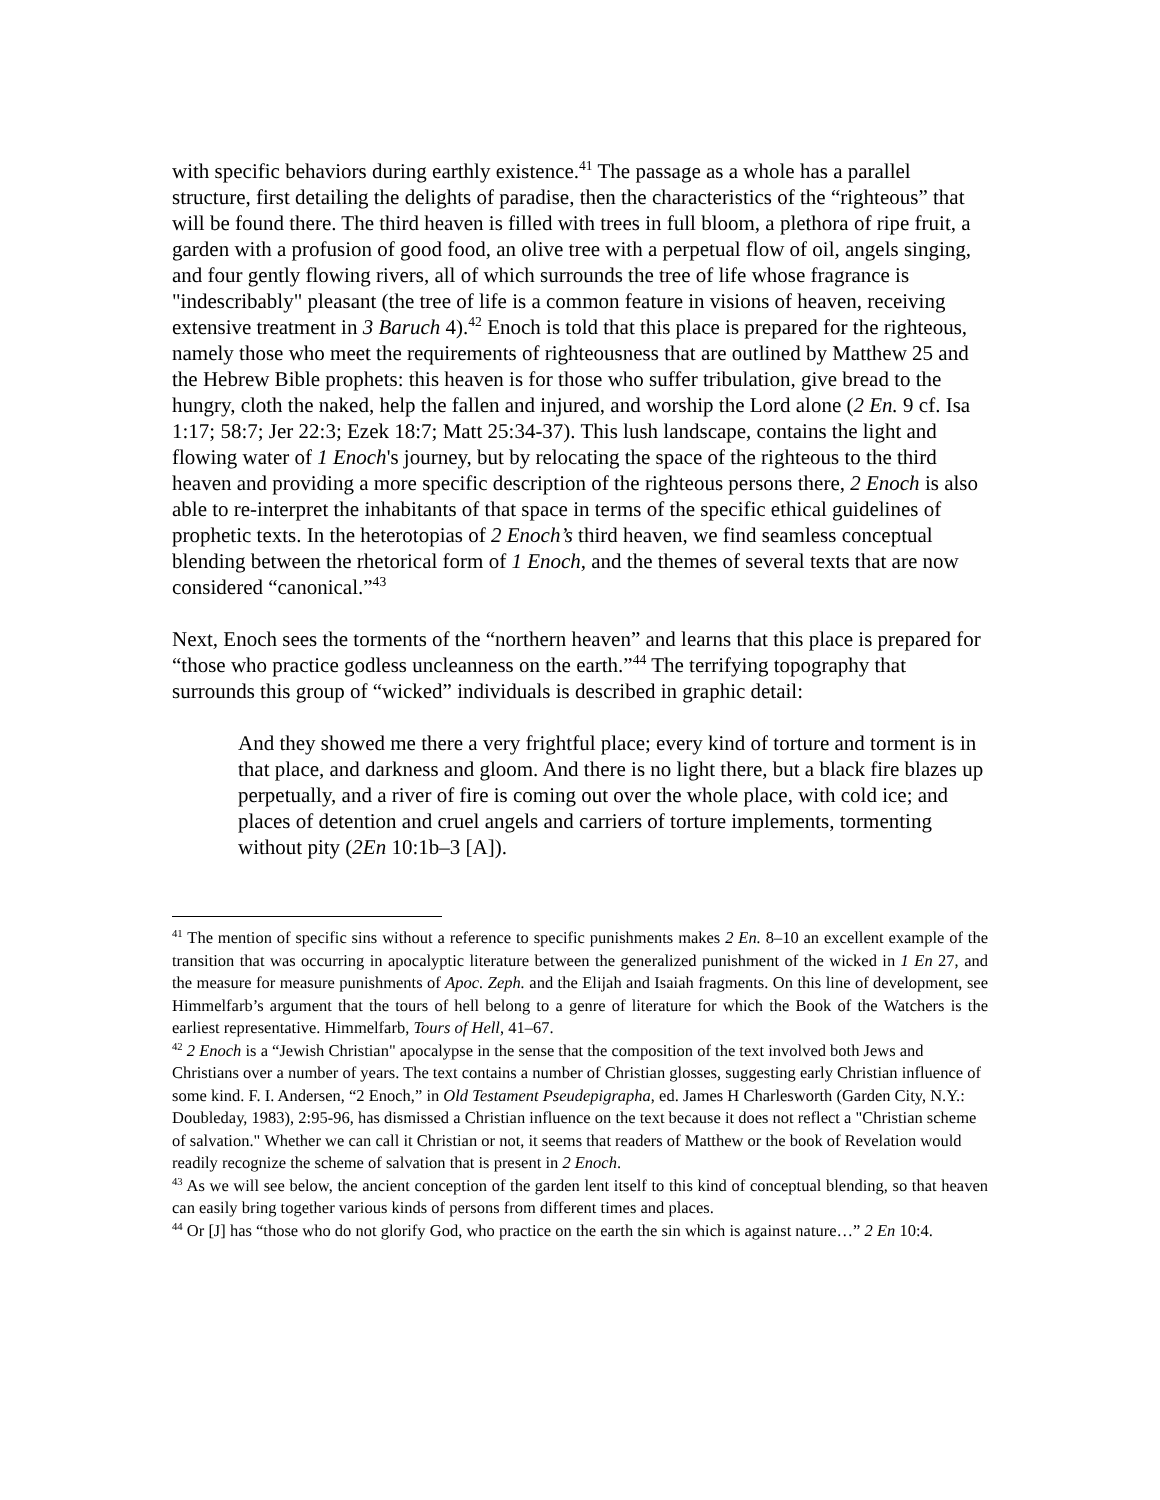with specific behaviors during earthly existence.<sup>41</sup> The passage as a whole has a parallel structure, first detailing the delights of paradise, then the characteristics of the “righteous” that will be found there. The third heaven is filled with trees in full bloom, a plethora of ripe fruit, a garden with a profusion of good food, an olive tree with a perpetual flow of oil, angels singing, and four gently flowing rivers, all of which surrounds the tree of life whose fragrance is "indescribably" pleasant (the tree of life is a common feature in visions of heaven, receiving extensive treatment in 3 Baruch 4).<sup>42</sup> Enoch is told that this place is prepared for the righteous, namely those who meet the requirements of righteousness that are outlined by Matthew 25 and the Hebrew Bible prophets: this heaven is for those who suffer tribulation, give bread to the hungry, cloth the naked, help the fallen and injured, and worship the Lord alone (2 En. 9 cf. Isa 1:17; 58:7; Jer 22:3; Ezek 18:7; Matt 25:34-37). This lush landscape, contains the light and flowing water of 1 Enoch's journey, but by relocating the space of the righteous to the third heaven and providing a more specific description of the righteous persons there, 2 Enoch is also able to re-interpret the inhabitants of that space in terms of the specific ethical guidelines of prophetic texts. In the heterotopias of 2 Enoch’s third heaven, we find seamless conceptual blending between the rhetorical form of 1 Enoch, and the themes of several texts that are now considered “canonical.”<sup>43</sup>
Next, Enoch sees the torments of the “northern heaven” and learns that this place is prepared for “those who practice godless uncleanness on the earth.”<sup>44</sup> The terrifying topography that surrounds this group of “wicked” individuals is described in graphic detail:
And they showed me there a very frightful place; every kind of torture and torment is in that place, and darkness and gloom. And there is no light there, but a black fire blazes up perpetually, and a river of fire is coming out over the whole place, with cold ice; and places of detention and cruel angels and carriers of torture implements, tormenting without pity (2En 10:1b–3 [A]).
<sup>41</sup> The mention of specific sins without a reference to specific punishments makes 2 En. 8–10 an excellent example of the transition that was occurring in apocalyptic literature between the generalized punishment of the wicked in 1 En 27, and the measure for measure punishments of Apoc. Zeph. and the Elijah and Isaiah fragments. On this line of development, see Himmelfarb’s argument that the tours of hell belong to a genre of literature for which the Book of the Watchers is the earliest representative. Himmelfarb, Tours of Hell, 41–67.
<sup>42</sup> 2 Enoch is a “Jewish Christian" apocalypse in the sense that the composition of the text involved both Jews and Christians over a number of years. The text contains a number of Christian glosses, suggesting early Christian influence of some kind. F. I. Andersen, “2 Enoch,” in Old Testament Pseudepigrapha, ed. James H Charlesworth (Garden City, N.Y.: Doubleday, 1983), 2:95-96, has dismissed a Christian influence on the text because it does not reflect a "Christian scheme of salvation." Whether we can call it Christian or not, it seems that readers of Matthew or the book of Revelation would readily recognize the scheme of salvation that is present in 2 Enoch.
<sup>43</sup> As we will see below, the ancient conception of the garden lent itself to this kind of conceptual blending, so that heaven can easily bring together various kinds of persons from different times and places.
<sup>44</sup> Or [J] has “those who do not glorify God, who practice on the earth the sin which is against nature…” 2 En 10:4.